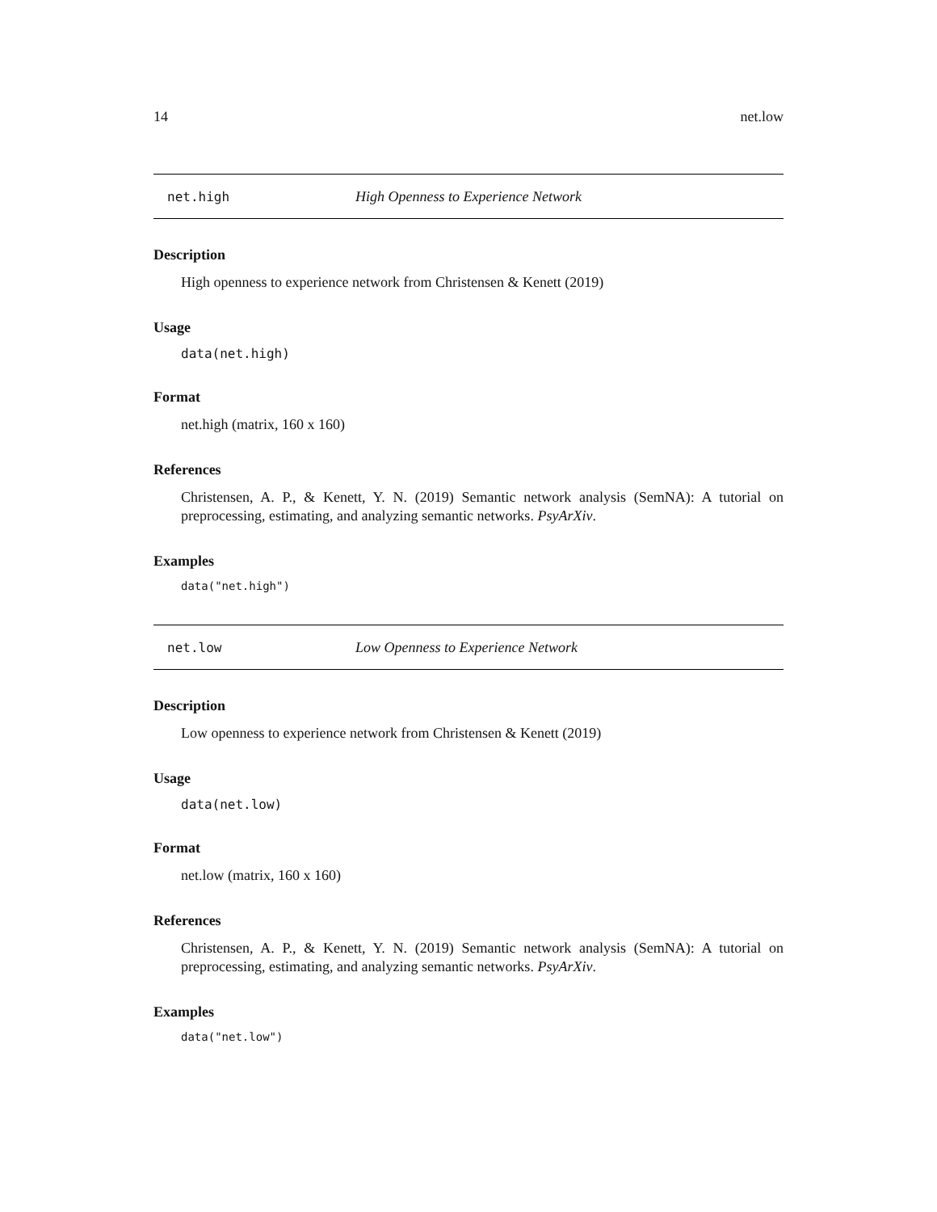14 net.low
net.high High Openness to Experience Network
Description
High openness to experience network from Christensen & Kenett (2019)
Usage
data(net.high)
Format
net.high (matrix, 160 x 160)
References
Christensen, A. P., & Kenett, Y. N. (2019) Semantic network analysis (SemNA): A tutorial on preprocessing, estimating, and analyzing semantic networks. PsyArXiv.
Examples
data("net.high")
net.low Low Openness to Experience Network
Description
Low openness to experience network from Christensen & Kenett (2019)
Usage
data(net.low)
Format
net.low (matrix, 160 x 160)
References
Christensen, A. P., & Kenett, Y. N. (2019) Semantic network analysis (SemNA): A tutorial on preprocessing, estimating, and analyzing semantic networks. PsyArXiv.
Examples
data("net.low")